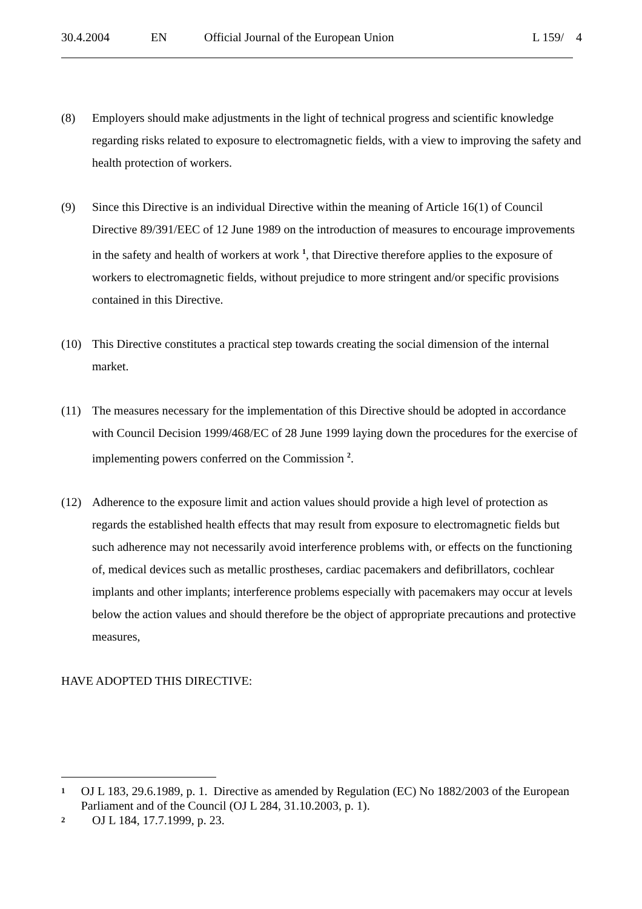30.4.2004 EN Official Journal of the European Union L 159/ 4
(8) Employers should make adjustments in the light of technical progress and scientific knowledge regarding risks related to exposure to electromagnetic fields, with a view to improving the safety and health protection of workers.
(9) Since this Directive is an individual Directive within the meaning of Article 16(1) of Council Directive 89/391/EEC of 12 June 1989 on the introduction of measures to encourage improvements in the safety and health of workers at work <sup>1</sup>, that Directive therefore applies to the exposure of workers to electromagnetic fields, without prejudice to more stringent and/or specific provisions contained in this Directive.
(10) This Directive constitutes a practical step towards creating the social dimension of the internal market.
(11) The measures necessary for the implementation of this Directive should be adopted in accordance with Council Decision 1999/468/EC of 28 June 1999 laying down the procedures for the exercise of implementing powers conferred on the Commission <sup>2</sup>.
(12) Adherence to the exposure limit and action values should provide a high level of protection as regards the established health effects that may result from exposure to electromagnetic fields but such adherence may not necessarily avoid interference problems with, or effects on the functioning of, medical devices such as metallic prostheses, cardiac pacemakers and defibrillators, cochlear implants and other implants; interference problems especially with pacemakers may occur at levels below the action values and should therefore be the object of appropriate precautions and protective measures,
HAVE ADOPTED THIS DIRECTIVE:
1
OJ L 183, 29.6.1989, p. 1. Directive as amended by Regulation (EC) No 1882/2003 of the European Parliament and of the Council (OJ L 284, 31.10.2003, p. 1).
2
OJ L 184, 17.7.1999, p. 23.